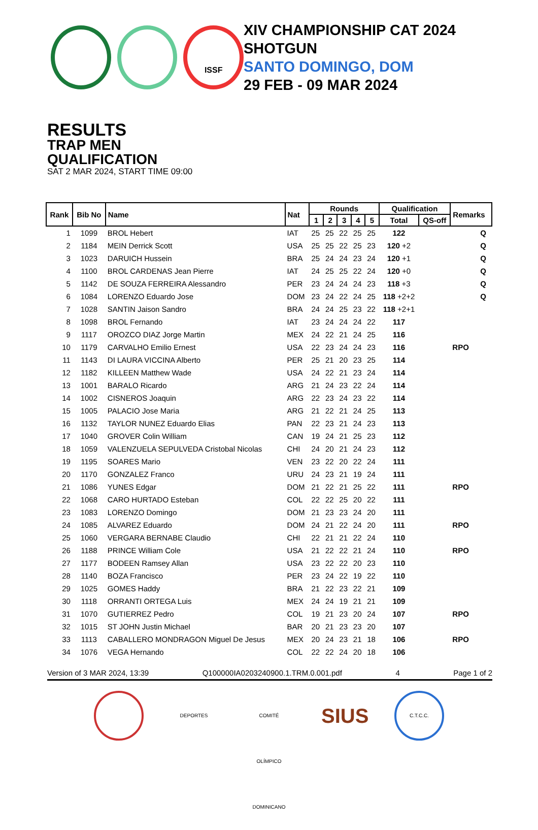ISSF
XIV CHAMPIONSHIP CAT 2024
SHOTGUN
SANTO DOMINGO, DOM
29 FEB - 09 MAR 2024
RESULTS
TRAP MEN
QUALIFICATION
SAT 2 MAR 2024, START TIME 09:00
| Rank | Bib No | Name | Nat | Rounds | | | | | Qualification | | Remarks | |
| --- | --- | --- | --- | --- | --- | --- | --- | --- | --- | --- | --- | --- |
| | | | | 1 | 2 | 3 | 4 | 5 | Total | QS-off | | |
| 1 | 1099 | BROL Hebert | IAT | 25 | 25 | 22 | 25 | 25 | 122 | | | Q |
| 2 | 1184 | MEIN Derrick Scott | USA | 25 | 25 | 22 | 25 | 23 | 120 +2 | | | Q |
| 3 | 1023 | DARUICH Hussein | BRA | 25 | 24 | 24 | 23 | 24 | 120 +1 | | | Q |
| 4 | 1100 | BROL CARDENAS Jean Pierre | IAT | 24 | 25 | 25 | 22 | 24 | 120 +0 | | | Q |
| 5 | 1142 | DE SOUZA FERREIRA Alessandro | PER | 23 | 24 | 24 | 24 | 23 | 118 +3 | | | Q |
| 6 | 1084 | LORENZO Eduardo Jose | DOM | 23 | 24 | 22 | 24 | 25 | 118 +2+2 | | | Q |
| 7 | 1028 | SANTIN Jaison Sandro | BRA | 24 | 24 | 25 | 23 | 22 | 118 +2+1 | | | |
| 8 | 1098 | BROL Fernando | IAT | 23 | 24 | 24 | 24 | 22 | 117 | | | |
| 9 | 1117 | OROZCO DIAZ Jorge Martin | MEX | 24 | 22 | 21 | 24 | 25 | 116 | | | |
| 10 | 1179 | CARVALHO Emilio Ernest | USA | 22 | 23 | 24 | 24 | 23 | 116 | | RPO | |
| 11 | 1143 | DI LAURA VICCINA Alberto | PER | 25 | 21 | 20 | 23 | 25 | 114 | | | |
| 12 | 1182 | KILLEEN Matthew Wade | USA | 24 | 22 | 21 | 23 | 24 | 114 | | | |
| 13 | 1001 | BARALO Ricardo | ARG | 21 | 24 | 23 | 22 | 24 | 114 | | | |
| 14 | 1002 | CISNEROS Joaquin | ARG | 22 | 23 | 24 | 23 | 22 | 114 | | | |
| 15 | 1005 | PALACIO Jose Maria | ARG | 21 | 22 | 21 | 24 | 25 | 113 | | | |
| 16 | 1132 | TAYLOR NUNEZ Eduardo Elias | PAN | 22 | 23 | 21 | 24 | 23 | 113 | | | |
| 17 | 1040 | GROVER Colin William | CAN | 19 | 24 | 21 | 25 | 23 | 112 | | | |
| 18 | 1059 | VALENZUELA SEPULVEDA Cristobal Nicolas | CHI | 24 | 20 | 21 | 24 | 23 | 112 | | | |
| 19 | 1195 | SOARES Mario | VEN | 23 | 22 | 20 | 22 | 24 | 111 | | | |
| 20 | 1170 | GONZALEZ Franco | URU | 24 | 23 | 21 | 19 | 24 | 111 | | | |
| 21 | 1086 | YUNES Edgar | DOM | 21 | 22 | 21 | 25 | 22 | 111 | | RPO | |
| 22 | 1068 | CARO HURTADO Esteban | COL | 22 | 22 | 25 | 20 | 22 | 111 | | | |
| 23 | 1083 | LORENZO Domingo | DOM | 21 | 23 | 23 | 24 | 20 | 111 | | | |
| 24 | 1085 | ALVAREZ Eduardo | DOM | 24 | 21 | 22 | 24 | 20 | 111 | | RPO | |
| 25 | 1060 | VERGARA BERNABE Claudio | CHI | 22 | 21 | 21 | 22 | 24 | 110 | | | |
| 26 | 1188 | PRINCE William Cole | USA | 21 | 22 | 22 | 21 | 24 | 110 | | RPO | |
| 27 | 1177 | BODEEN Ramsey Allan | USA | 23 | 22 | 22 | 20 | 23 | 110 | | | |
| 28 | 1140 | BOZA Francisco | PER | 23 | 24 | 22 | 19 | 22 | 110 | | | |
| 29 | 1025 | GOMES Haddy | BRA | 21 | 22 | 23 | 22 | 21 | 109 | | | |
| 30 | 1118 | ORRANTI ORTEGA Luis | MEX | 24 | 24 | 19 | 21 | 21 | 109 | | | |
| 31 | 1070 | GUTIERREZ Pedro | COL | 19 | 21 | 23 | 20 | 24 | 107 | | RPO | |
| 32 | 1015 | ST JOHN Justin Michael | BAR | 20 | 21 | 23 | 23 | 20 | 107 | | | |
| 33 | 1113 | CABALLERO MONDRAGON Miguel De Jesus | MEX | 20 | 24 | 23 | 21 | 18 | 106 | | RPO | |
| 34 | 1076 | VEGA Hernando | COL | 22 | 22 | 24 | 20 | 18 | 106 | | | |
Version of 3 MAR 2024, 13:39 Q100000IA0203240900.1.TRM.0.001.pdf 4 Page 1 of 2
DEPORTES COMITÉ OLÍMPICO DOMINICANO
SIUS
C.T.C.C.